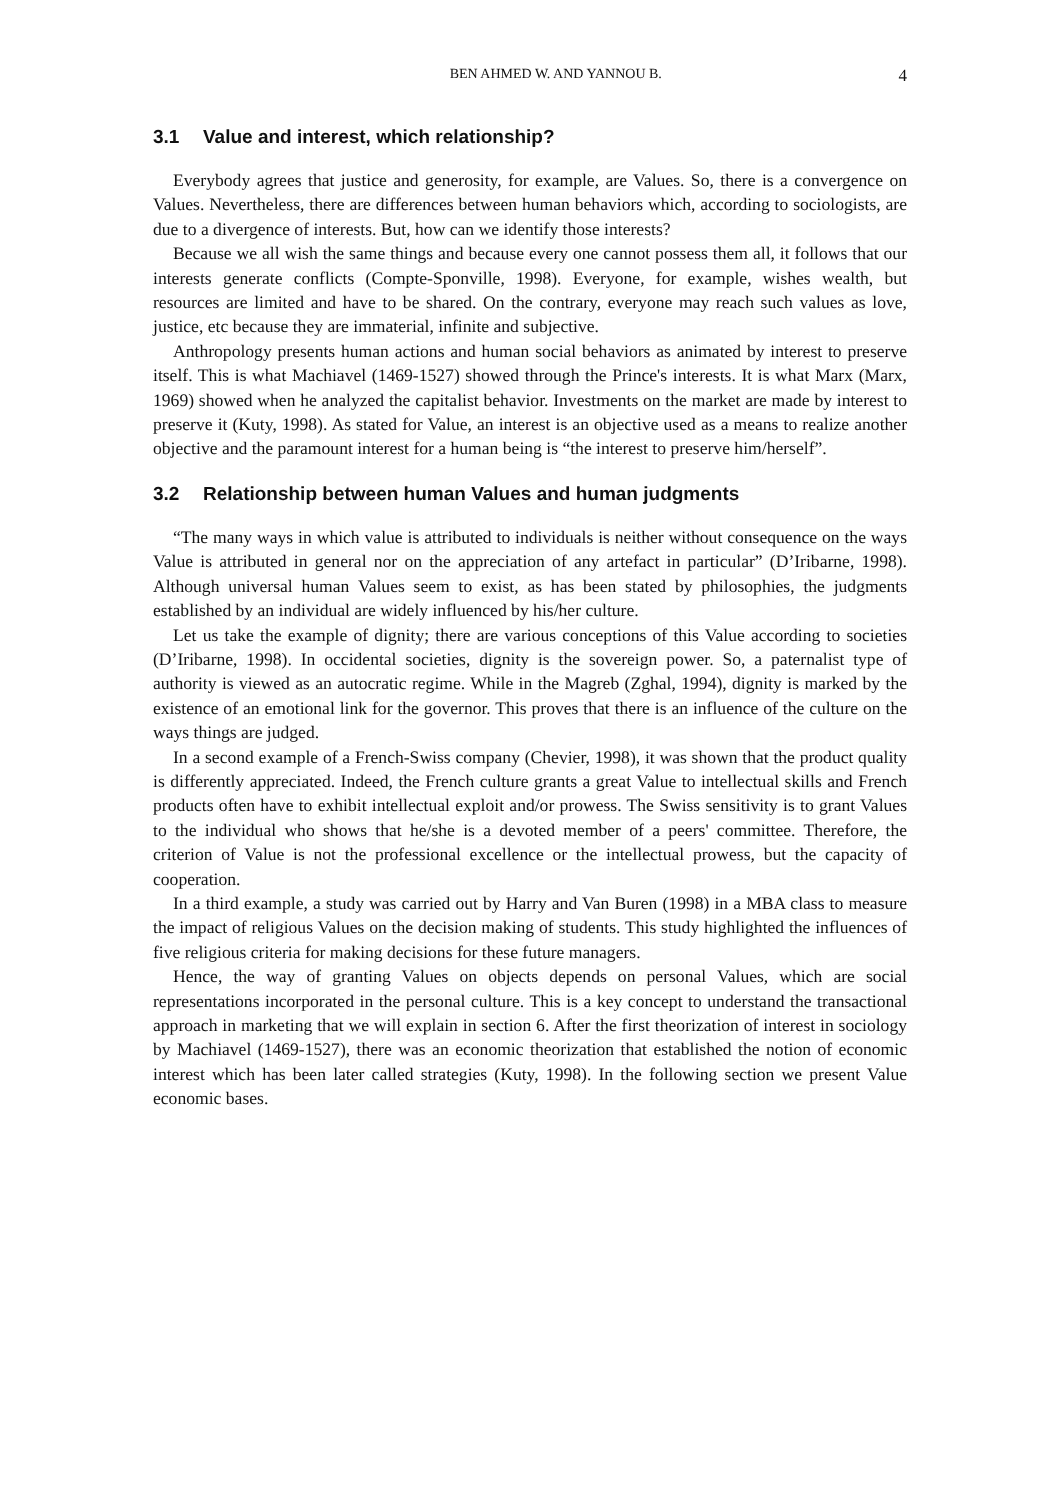BEN AHMED W. AND YANNOU B. 4
3.1 Value and interest, which relationship?
Everybody agrees that justice and generosity, for example, are Values. So, there is a convergence on Values. Nevertheless, there are differences between human behaviors which, according to sociologists, are due to a divergence of interests. But, how can we identify those interests?
Because we all wish the same things and because every one cannot possess them all, it follows that our interests generate conflicts (Compte-Sponville, 1998). Everyone, for example, wishes wealth, but resources are limited and have to be shared. On the contrary, everyone may reach such values as love, justice, etc because they are immaterial, infinite and subjective.
Anthropology presents human actions and human social behaviors as animated by interest to preserve itself. This is what Machiavel (1469-1527) showed through the Prince's interests. It is what Marx (Marx, 1969) showed when he analyzed the capitalist behavior. Investments on the market are made by interest to preserve it (Kuty, 1998). As stated for Value, an interest is an objective used as a means to realize another objective and the paramount interest for a human being is “the interest to preserve him/herself”.
3.2 Relationship between human Values and human judgments
“The many ways in which value is attributed to individuals is neither without consequence on the ways Value is attributed in general nor on the appreciation of any artefact in particular” (D’Iribarne, 1998). Although universal human Values seem to exist, as has been stated by philosophies, the judgments established by an individual are widely influenced by his/her culture.
Let us take the example of dignity; there are various conceptions of this Value according to societies (D’Iribarne, 1998). In occidental societies, dignity is the sovereign power. So, a paternalist type of authority is viewed as an autocratic regime. While in the Magreb (Zghal, 1994), dignity is marked by the existence of an emotional link for the governor. This proves that there is an influence of the culture on the ways things are judged.
In a second example of a French-Swiss company (Chevier, 1998), it was shown that the product quality is differently appreciated. Indeed, the French culture grants a great Value to intellectual skills and French products often have to exhibit intellectual exploit and/or prowess. The Swiss sensitivity is to grant Values to the individual who shows that he/she is a devoted member of a peers' committee. Therefore, the criterion of Value is not the professional excellence or the intellectual prowess, but the capacity of cooperation.
In a third example, a study was carried out by Harry and Van Buren (1998) in a MBA class to measure the impact of religious Values on the decision making of students. This study highlighted the influences of five religious criteria for making decisions for these future managers.
Hence, the way of granting Values on objects depends on personal Values, which are social representations incorporated in the personal culture. This is a key concept to understand the transactional approach in marketing that we will explain in section 6. After the first theorization of interest in sociology by Machiavel (1469-1527), there was an economic theorization that established the notion of economic interest which has been later called strategies (Kuty, 1998). In the following section we present Value economic bases.